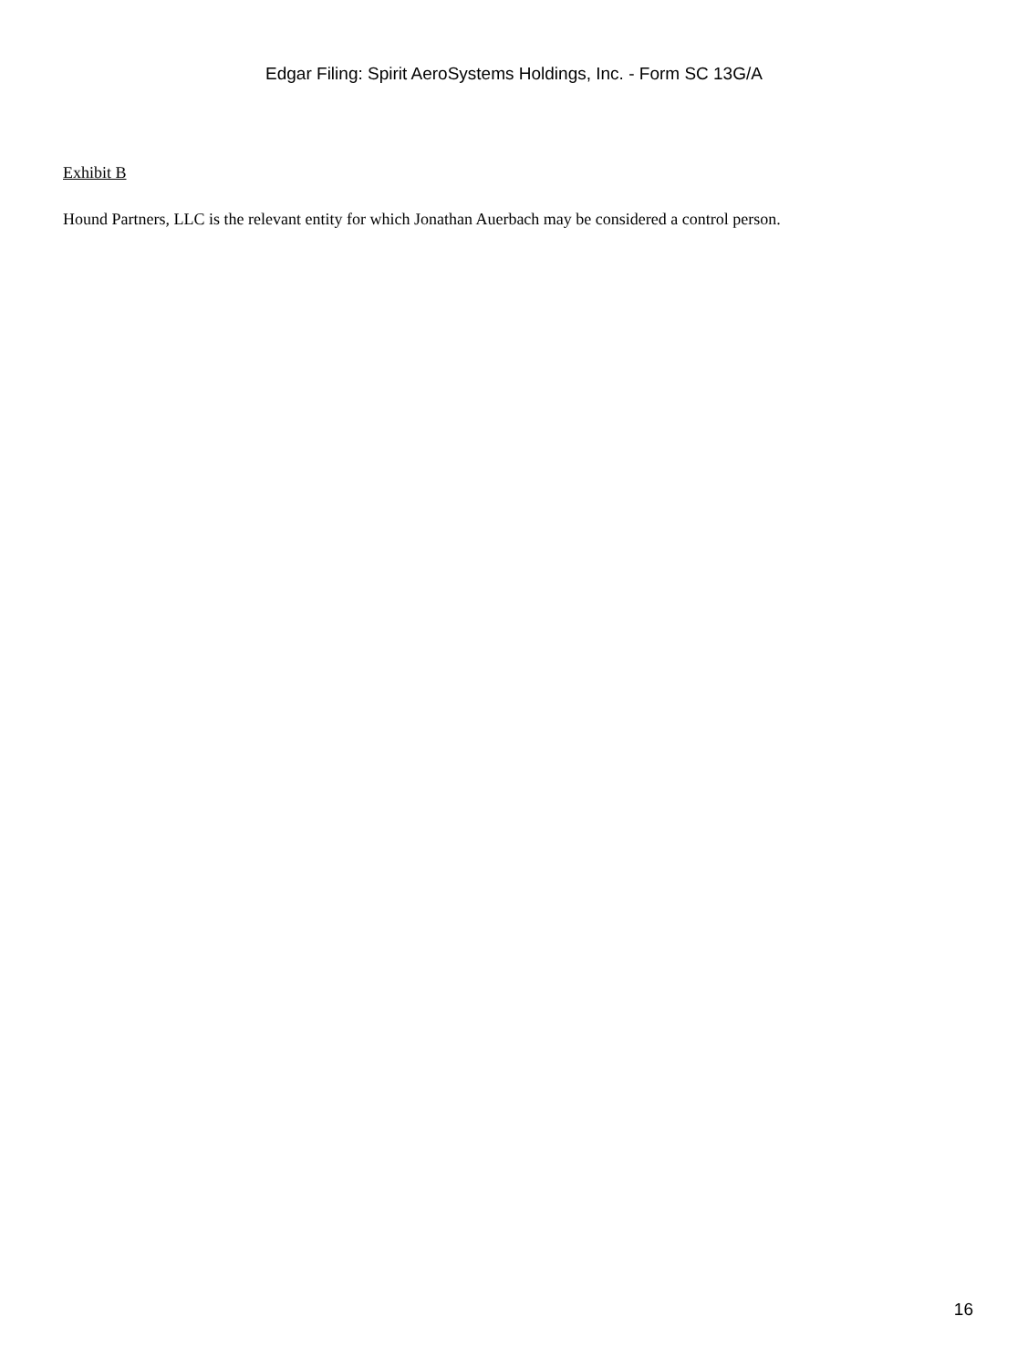Edgar Filing: Spirit AeroSystems Holdings, Inc. - Form SC 13G/A
Exhibit B
Hound Partners, LLC is the relevant entity for which Jonathan Auerbach may be considered a control person.
16